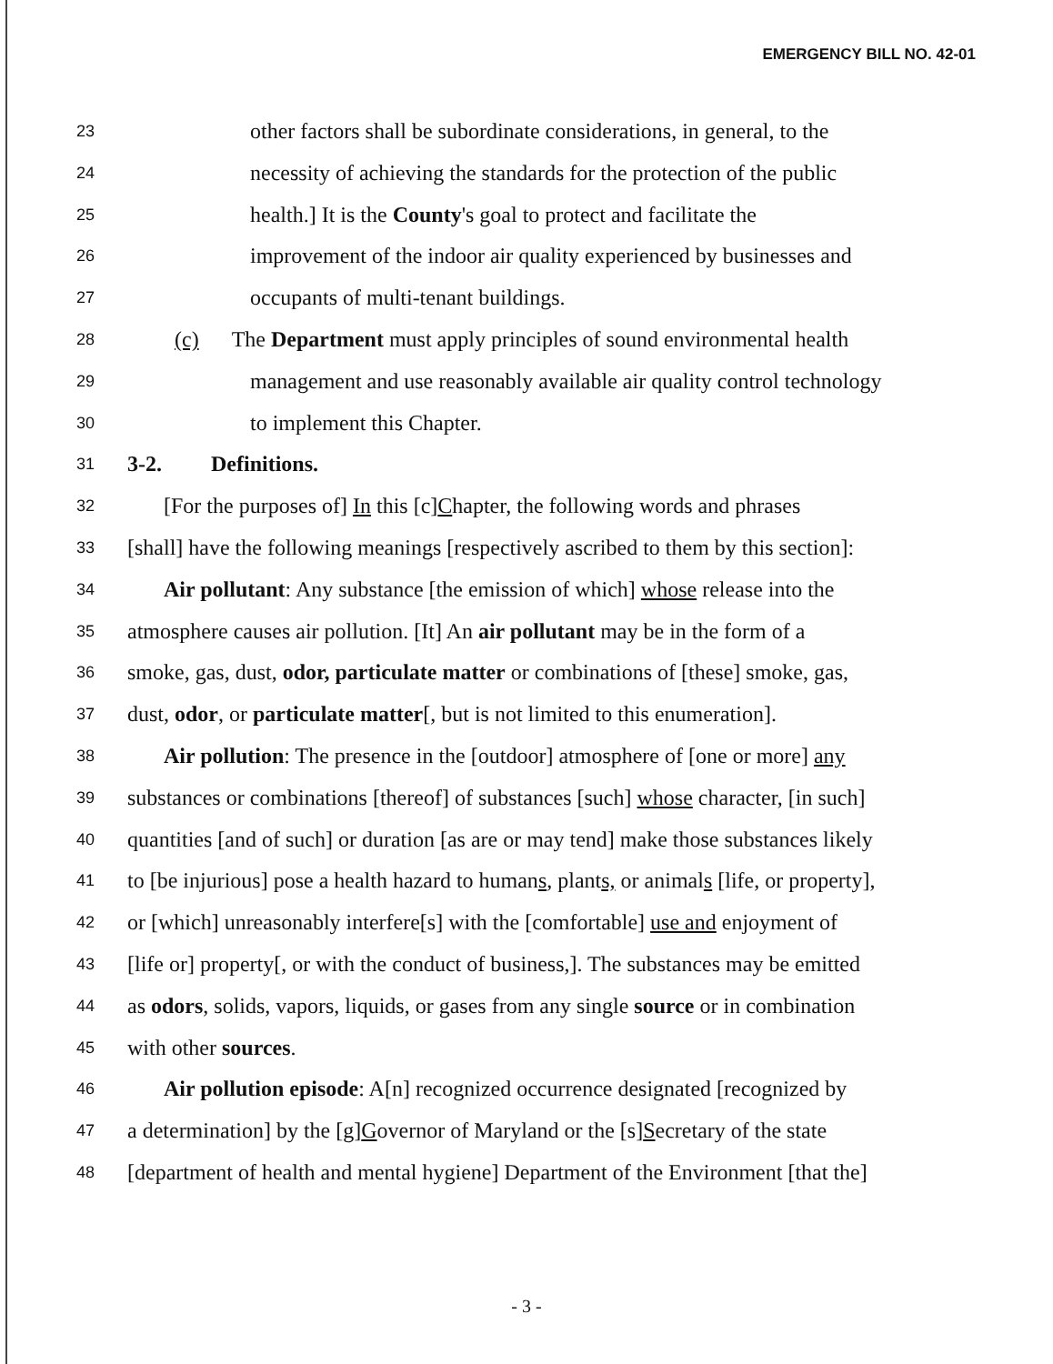EMERGENCY BILL NO. 42-01
23 other factors shall be subordinate considerations, in general, to the
24 necessity of achieving the standards for the protection of the public
25 health.] It is the County's goal to protect and facilitate the
26 improvement of the indoor air quality experienced by businesses and
27 occupants of multi-tenant buildings.
28 (c) The Department must apply principles of sound environmental health
29 management and use reasonably available air quality control technology
30 to implement this Chapter.
31 3-2. Definitions.
32 [For the purposes of] In this [c]Chapter, the following words and phrases
33 [shall] have the following meanings [respectively ascribed to them by this section]:
34 Air pollutant: Any substance [the emission of which] whose release into the
35 atmosphere causes air pollution. [It] An air pollutant may be in the form of a
36 smoke, gas, dust, odor, particulate matter or combinations of [these] smoke, gas,
37 dust, odor, or particulate matter[, but is not limited to this enumeration].
38 Air pollution: The presence in the [outdoor] atmosphere of [one or more] any
39 substances or combinations [thereof] of substances [such] whose character, [in such]
40 quantities [and of such] or duration [as are or may tend] make those substances likely
41 to [be injurious] pose a health hazard to humans, plants, or animals [life, or property],
42 or [which] unreasonably interfere[s] with the [comfortable] use and enjoyment of
43 [life or] property[, or with the conduct of business,]. The substances may be emitted
44 as odors, solids, vapors, liquids, or gases from any single source or in combination
45 with other sources.
46 Air pollution episode: A[n] recognized occurrence designated [recognized by
47 a determination] by the [g]Governor of Maryland or the [s]Secretary of the state
48 [department of health and mental hygiene] Department of the Environment [that the]
- 3 -